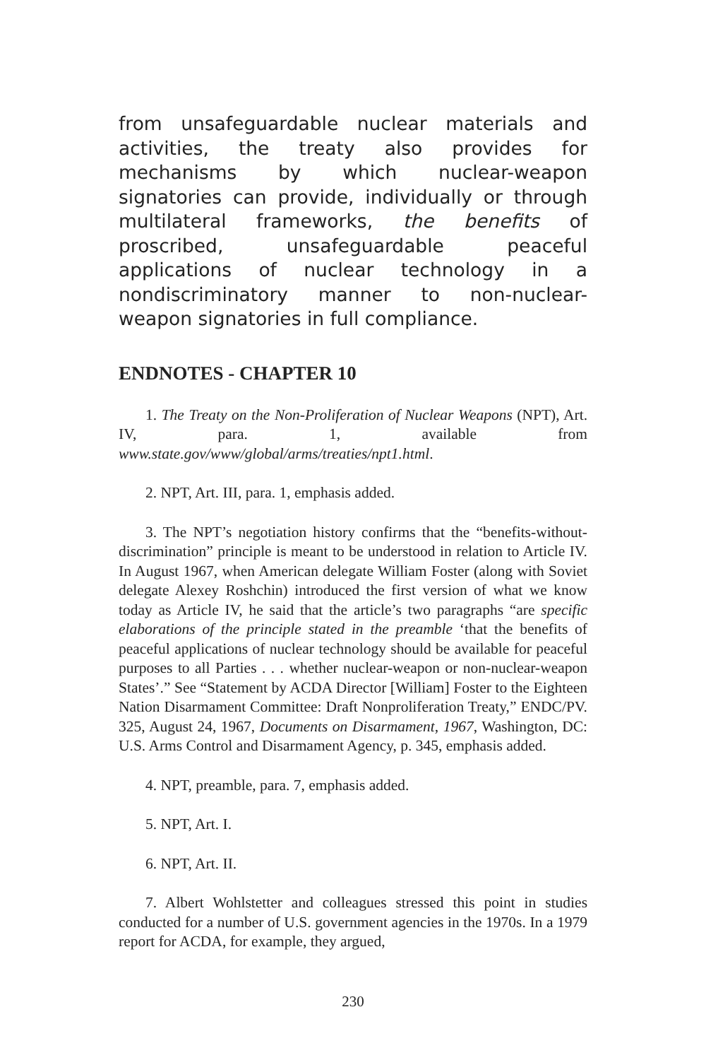from unsafeguardable nuclear materials and activities, the treaty also provides for mechanisms by which nuclear-weapon signatories can provide, individually or through multilateral frameworks, the benefits of proscribed, unsafeguardable peaceful applications of nuclear technology in a nondiscriminatory manner to non-nuclear-weapon signatories in full compliance.
ENDNOTES - CHAPTER 10
1. The Treaty on the Non-Proliferation of Nuclear Weapons (NPT), Art. IV, para. 1, available from www.state.gov/www/global/arms/treaties/npt1.html.
2. NPT, Art. III, para. 1, emphasis added.
3. The NPT’s negotiation history confirms that the “benefits-without-discrimination” principle is meant to be understood in relation to Article IV. In August 1967, when American delegate William Foster (along with Soviet delegate Alexey Roshchin) introduced the first version of what we know today as Article IV, he said that the article’s two paragraphs “are specific elaborations of the principle stated in the preamble ‘that the benefits of peaceful applications of nuclear technology should be available for peaceful purposes to all Parties . . . whether nuclear-weapon or non-nuclear-weapon States’.” See “Statement by ACDA Director [William] Foster to the Eighteen Nation Disarmament Committee: Draft Nonproliferation Treaty,” ENDC/PV. 325, August 24, 1967, Documents on Disarmament, 1967, Washington, DC: U.S. Arms Control and Disarmament Agency, p. 345, emphasis added.
4. NPT, preamble, para. 7, emphasis added.
5. NPT, Art. I.
6. NPT, Art. II.
7. Albert Wohlstetter and colleagues stressed this point in studies conducted for a number of U.S. government agencies in the 1970s. In a 1979 report for ACDA, for example, they argued,
230